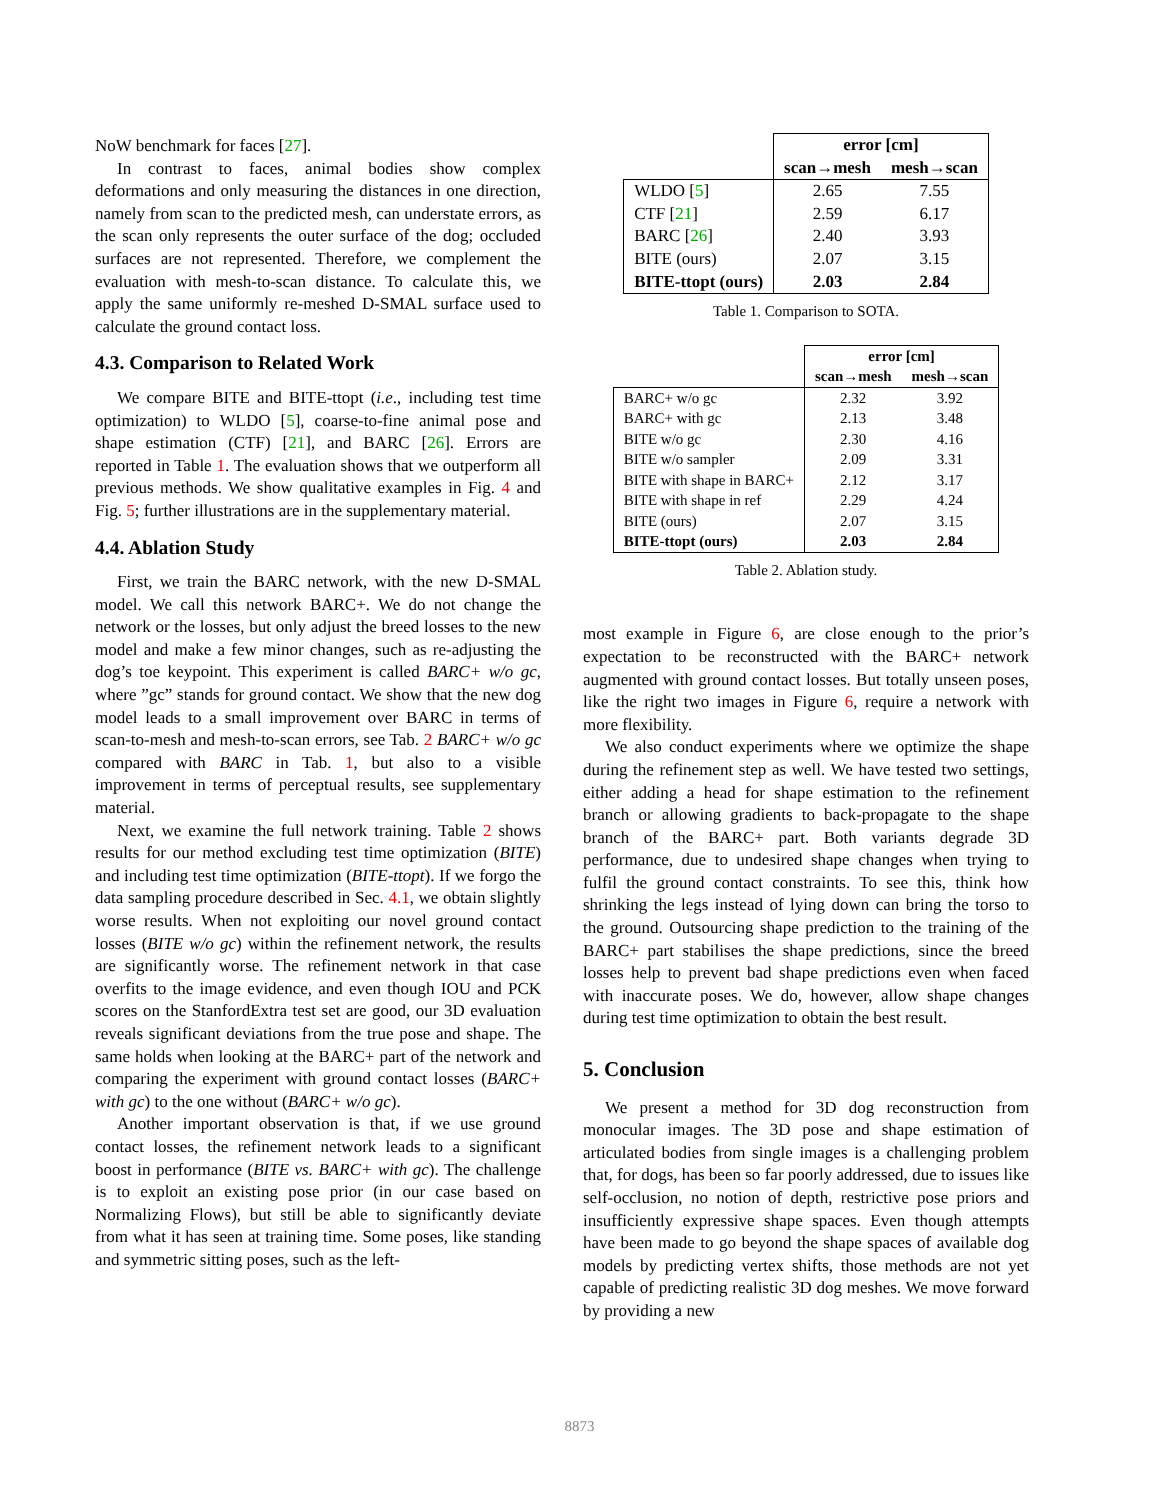NoW benchmark for faces [27].
In contrast to faces, animal bodies show complex deformations and only measuring the distances in one direction, namely from scan to the predicted mesh, can understate errors, as the scan only represents the outer surface of the dog; occluded surfaces are not represented. Therefore, we complement the evaluation with mesh-to-scan distance. To calculate this, we apply the same uniformly re-meshed D-SMAL surface used to calculate the ground contact loss.
4.3. Comparison to Related Work
We compare BITE and BITE-ttopt (i.e., including test time optimization) to WLDO [5], coarse-to-fine animal pose and shape estimation (CTF) [21], and BARC [26]. Errors are reported in Table 1. The evaluation shows that we outperform all previous methods. We show qualitative examples in Fig. 4 and Fig. 5; further illustrations are in the supplementary material.
4.4. Ablation Study
First, we train the BARC network, with the new D-SMAL model. We call this network BARC+. We do not change the network or the losses, but only adjust the breed losses to the new model and make a few minor changes, such as re-adjusting the dog’s toe keypoint. This experiment is called BARC+ w/o gc, where ”gc” stands for ground contact. We show that the new dog model leads to a small improvement over BARC in terms of scan-to-mesh and mesh-to-scan errors, see Tab. 2 BARC+ w/o gc compared with BARC in Tab. 1, but also to a visible improvement in terms of perceptual results, see supplementary material.
Next, we examine the full network training. Table 2 shows results for our method excluding test time optimization (BITE) and including test time optimization (BITE-ttopt). If we forgo the data sampling procedure described in Sec. 4.1, we obtain slightly worse results. When not exploiting our novel ground contact losses (BITE w/o gc) within the refinement network, the results are significantly worse. The refinement network in that case overfits to the image evidence, and even though IOU and PCK scores on the StanfordExtra test set are good, our 3D evaluation reveals significant deviations from the true pose and shape. The same holds when looking at the BARC+ part of the network and comparing the experiment with ground contact losses (BARC+ with gc) to the one without (BARC+ w/o gc).
Another important observation is that, if we use ground contact losses, the refinement network leads to a significant boost in performance (BITE vs. BARC+ with gc). The challenge is to exploit an existing pose prior (in our case based on Normalizing Flows), but still be able to significantly deviate from what it has seen at training time. Some poses, like standing and symmetric sitting poses, such as the left-
| | error [cm] | |
| --- | --- | --- |
| | scan→mesh | mesh→scan |
| WLDO [ 5 ] | 2.65 | 7.55 |
| CTF [ 21 ] | 2.59 | 6.17 |
| BARC [ 26 ] | 2.40 | 3.93 |
| BITE (ours) | 2.07 | 3.15 |
| BITE-ttopt (ours) | 2.03 | 2.84 |
Table 1. Comparison to SOTA.
| | error [cm] | |
| --- | --- | --- |
| | scan→mesh | mesh→scan |
| BARC+ w/o gc | 2.32 | 3.92 |
| BARC+ with gc | 2.13 | 3.48 |
| BITE w/o gc | 2.30 | 4.16 |
| BITE w/o sampler | 2.09 | 3.31 |
| BITE with shape in BARC+ | 2.12 | 3.17 |
| BITE with shape in ref | 2.29 | 4.24 |
| BITE (ours) | 2.07 | 3.15 |
| BITE-ttopt (ours) | 2.03 | 2.84 |
Table 2. Ablation study.
most example in Figure 6, are close enough to the prior’s expectation to be reconstructed with the BARC+ network augmented with ground contact losses. But totally unseen poses, like the right two images in Figure 6, require a network with more flexibility.
We also conduct experiments where we optimize the shape during the refinement step as well. We have tested two settings, either adding a head for shape estimation to the refinement branch or allowing gradients to back-propagate to the shape branch of the BARC+ part. Both variants degrade 3D performance, due to undesired shape changes when trying to fulfil the ground contact constraints. To see this, think how shrinking the legs instead of lying down can bring the torso to the ground. Outsourcing shape prediction to the training of the BARC+ part stabilises the shape predictions, since the breed losses help to prevent bad shape predictions even when faced with inaccurate poses. We do, however, allow shape changes during test time optimization to obtain the best result.
5. Conclusion
We present a method for 3D dog reconstruction from monocular images. The 3D pose and shape estimation of articulated bodies from single images is a challenging problem that, for dogs, has been so far poorly addressed, due to issues like self-occlusion, no notion of depth, restrictive pose priors and insufficiently expressive shape spaces. Even though attempts have been made to go beyond the shape spaces of available dog models by predicting vertex shifts, those methods are not yet capable of predicting realistic 3D dog meshes. We move forward by providing a new
8873